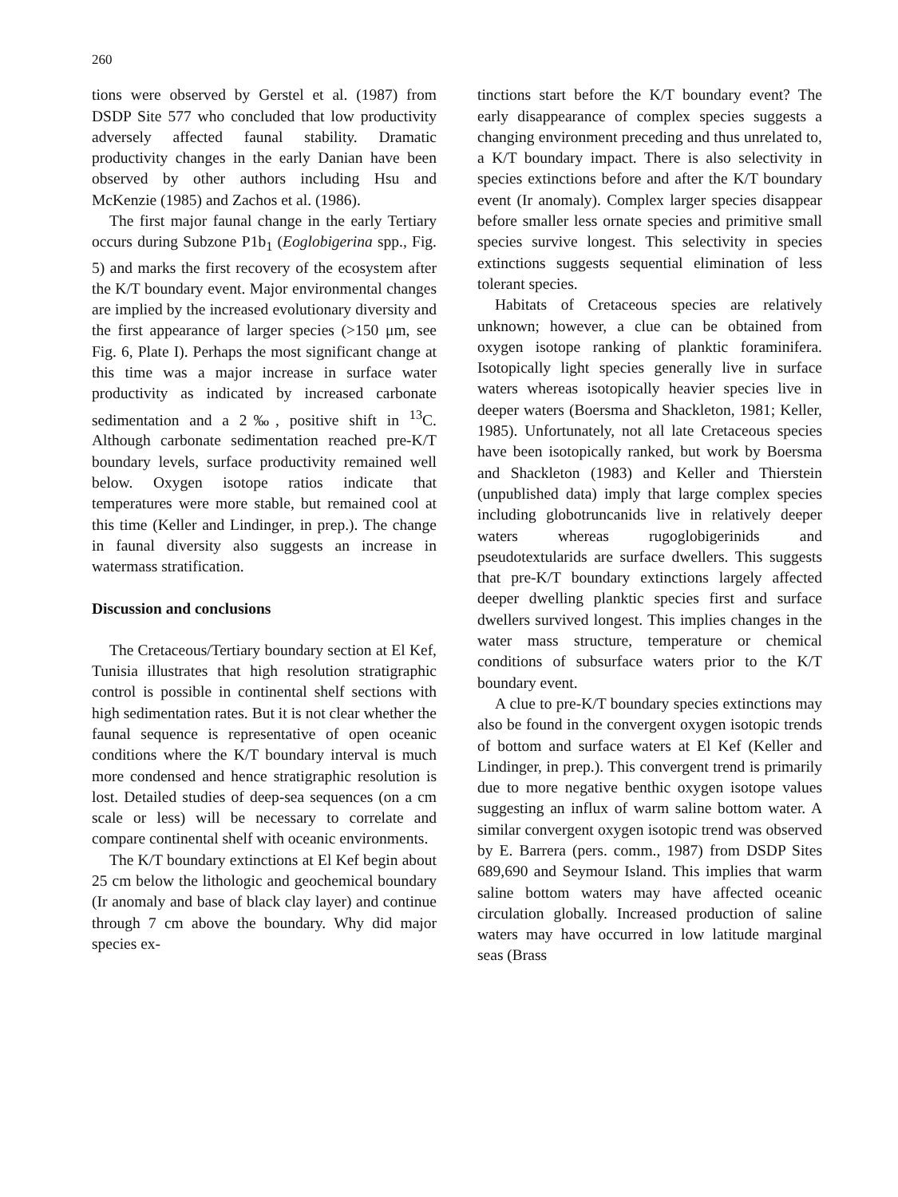260
tions were observed by Gerstel et al. (1987) from DSDP Site 577 who concluded that low productivity adversely affected faunal stability. Dramatic productivity changes in the early Danian have been observed by other authors including Hsu and McKenzie (1985) and Zachos et al. (1986).
The first major faunal change in the early Tertiary occurs during Subzone P1b<sub>1</sub> (Eoglobigerina spp., Fig. 5) and marks the first recovery of the ecosystem after the K/T boundary event. Major environmental changes are implied by the increased evolutionary diversity and the first appearance of larger species (>150 μm, see Fig. 6, Plate I). Perhaps the most significant change at this time was a major increase in surface water productivity as indicated by increased carbonate sedimentation and a 2‰, positive shift in <sup>13</sup>C. Although carbonate sedimentation reached pre-K/T boundary levels, surface productivity remained well below. Oxygen isotope ratios indicate that temperatures were more stable, but remained cool at this time (Keller and Lindinger, in prep.). The change in faunal diversity also suggests an increase in watermass stratification.
Discussion and conclusions
The Cretaceous/Tertiary boundary section at El Kef, Tunisia illustrates that high resolution stratigraphic control is possible in continental shelf sections with high sedimentation rates. But it is not clear whether the faunal sequence is representative of open oceanic conditions where the K/T boundary interval is much more condensed and hence stratigraphic resolution is lost. Detailed studies of deep-sea sequences (on a cm scale or less) will be necessary to correlate and compare continental shelf with oceanic environments.
The K/T boundary extinctions at El Kef begin about 25 cm below the lithologic and geochemical boundary (Ir anomaly and base of black clay layer) and continue through 7 cm above the boundary. Why did major species ex-
tinctions start before the K/T boundary event? The early disappearance of complex species suggests a changing environment preceding and thus unrelated to, a K/T boundary impact. There is also selectivity in species extinctions before and after the K/T boundary event (Ir anomaly). Complex larger species disappear before smaller less ornate species and primitive small species survive longest. This selectivity in species extinctions suggests sequential elimination of less tolerant species.
Habitats of Cretaceous species are relatively unknown; however, a clue can be obtained from oxygen isotope ranking of planktic foraminifera. Isotopically light species generally live in surface waters whereas isotopically heavier species live in deeper waters (Boersma and Shackleton, 1981; Keller, 1985). Unfortunately, not all late Cretaceous species have been isotopically ranked, but work by Boersma and Shackleton (1983) and Keller and Thierstein (unpublished data) imply that large complex species including globotruncanids live in relatively deeper waters whereas rugoglobigerinids and pseudotextularids are surface dwellers. This suggests that pre-K/T boundary extinctions largely affected deeper dwelling planktic species first and surface dwellers survived longest. This implies changes in the water mass structure, temperature or chemical conditions of subsurface waters prior to the K/T boundary event.
A clue to pre-K/T boundary species extinctions may also be found in the convergent oxygen isotopic trends of bottom and surface waters at El Kef (Keller and Lindinger, in prep.). This convergent trend is primarily due to more negative benthic oxygen isotope values suggesting an influx of warm saline bottom water. A similar convergent oxygen isotopic trend was observed by E. Barrera (pers. comm., 1987) from DSDP Sites 689,690 and Seymour Island. This implies that warm saline bottom waters may have affected oceanic circulation globally. Increased production of saline waters may have occurred in low latitude marginal seas (Brass